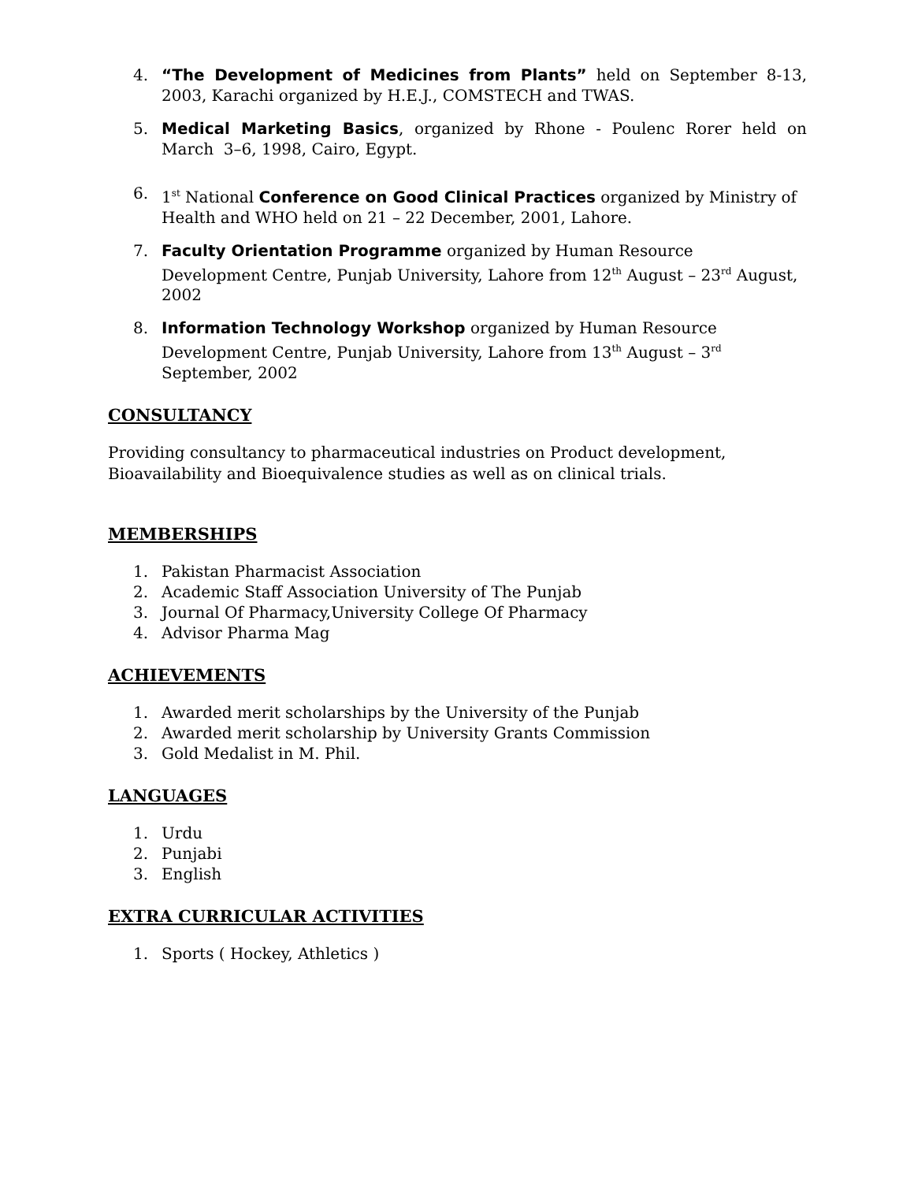4. “The Development of Medicines from Plants” held on September 8-13, 2003, Karachi organized by H.E.J., COMSTECH and TWAS.
5. Medical Marketing Basics, organized by Rhone - Poulenc Rorer held on March 3–6, 1998, Cairo, Egypt.
6. 1<sup>st</sup> National Conference on Good Clinical Practices organized by Ministry of Health and WHO held on 21 – 22 December, 2001, Lahore.
7. Faculty Orientation Programme organized by Human Resource
Development Centre, Punjab University, Lahore from 12<sup>th</sup> August – 23<sup>rd</sup> August, 2002
8. Information Technology Workshop organized by Human Resource
Development Centre, Punjab University, Lahore from 13<sup>th</sup> August – 3<sup>rd</sup>
September, 2002
CONSULTANCY
Providing consultancy to pharmaceutical industries on Product development, Bioavailability and Bioequivalence studies as well as on clinical trials.
MEMBERSHIPS
1. Pakistan Pharmacist Association
2. Academic Staff Association University of The Punjab
3. Journal Of Pharmacy,University College Of Pharmacy
4. Advisor Pharma Mag
ACHIEVEMENTS
1. Awarded merit scholarships by the University of the Punjab
2. Awarded merit scholarship by University Grants Commission
3. Gold Medalist in M. Phil.
LANGUAGES
1. Urdu
2. Punjabi
3. English
EXTRA CURRICULAR ACTIVITIES
1. Sports ( Hockey, Athletics )